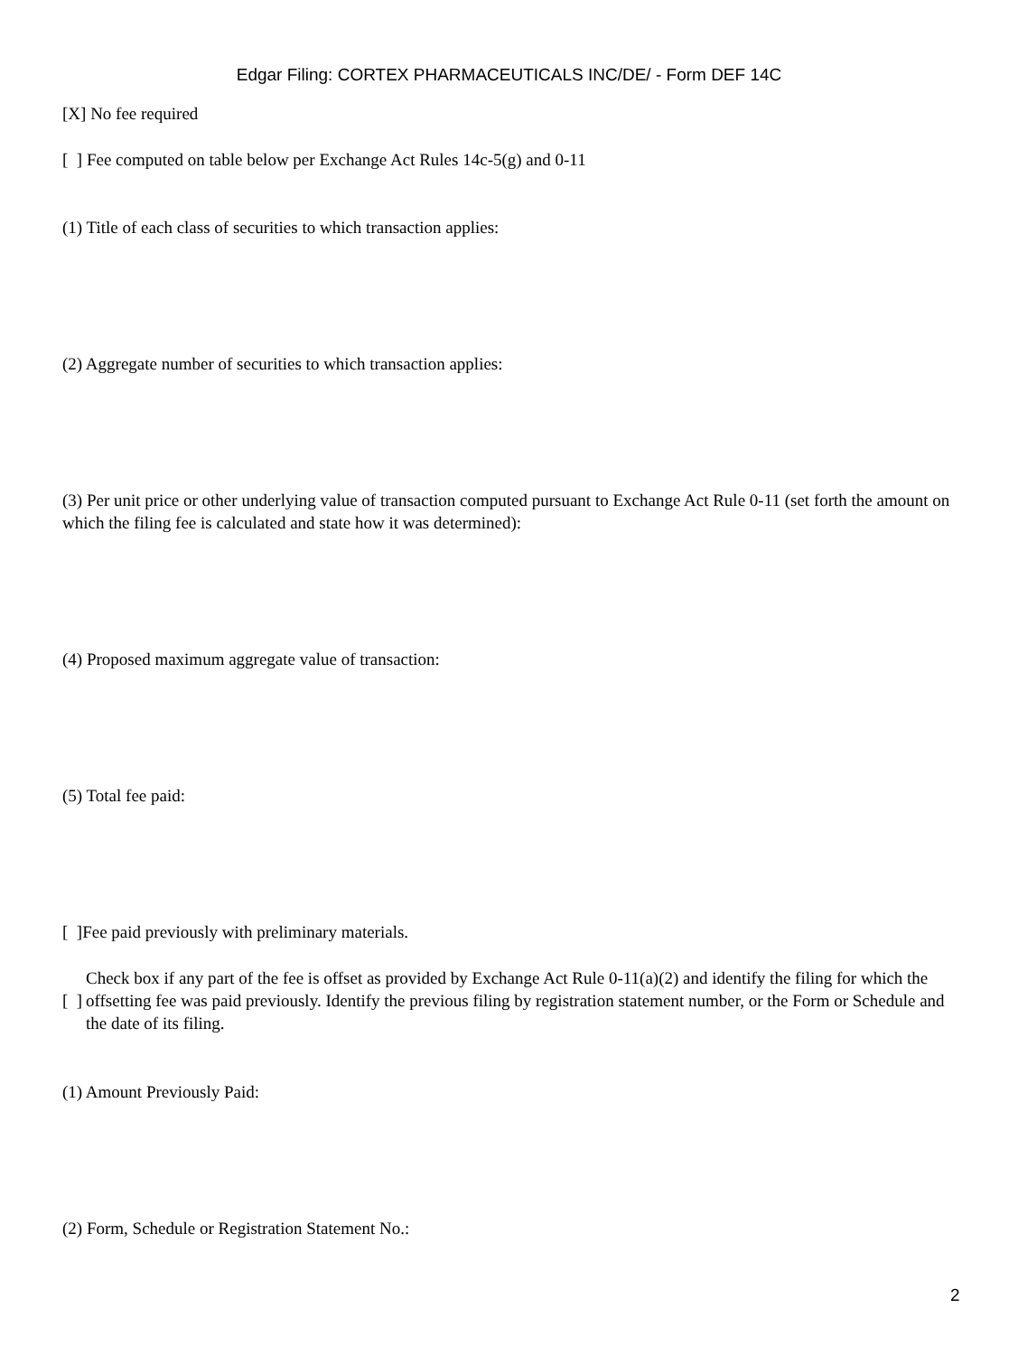Edgar Filing: CORTEX PHARMACEUTICALS INC/DE/ - Form DEF 14C
[X] No fee required
[ ] Fee computed on table below per Exchange Act Rules 14c-5(g) and 0-11
(1) Title of each class of securities to which transaction applies:
(2) Aggregate number of securities to which transaction applies:
(3) Per unit price or other underlying value of transaction computed pursuant to Exchange Act Rule 0-11 (set forth the amount on which the filing fee is calculated and state how it was determined):
(4) Proposed maximum aggregate value of transaction:
(5) Total fee paid:
[ ]Fee paid previously with preliminary materials.
[ ] Check box if any part of the fee is offset as provided by Exchange Act Rule 0-11(a)(2) and identify the filing for which the offsetting fee was paid previously. Identify the previous filing by registration statement number, or the Form or Schedule and the date of its filing.
(1) Amount Previously Paid:
(2) Form, Schedule or Registration Statement No.:
2